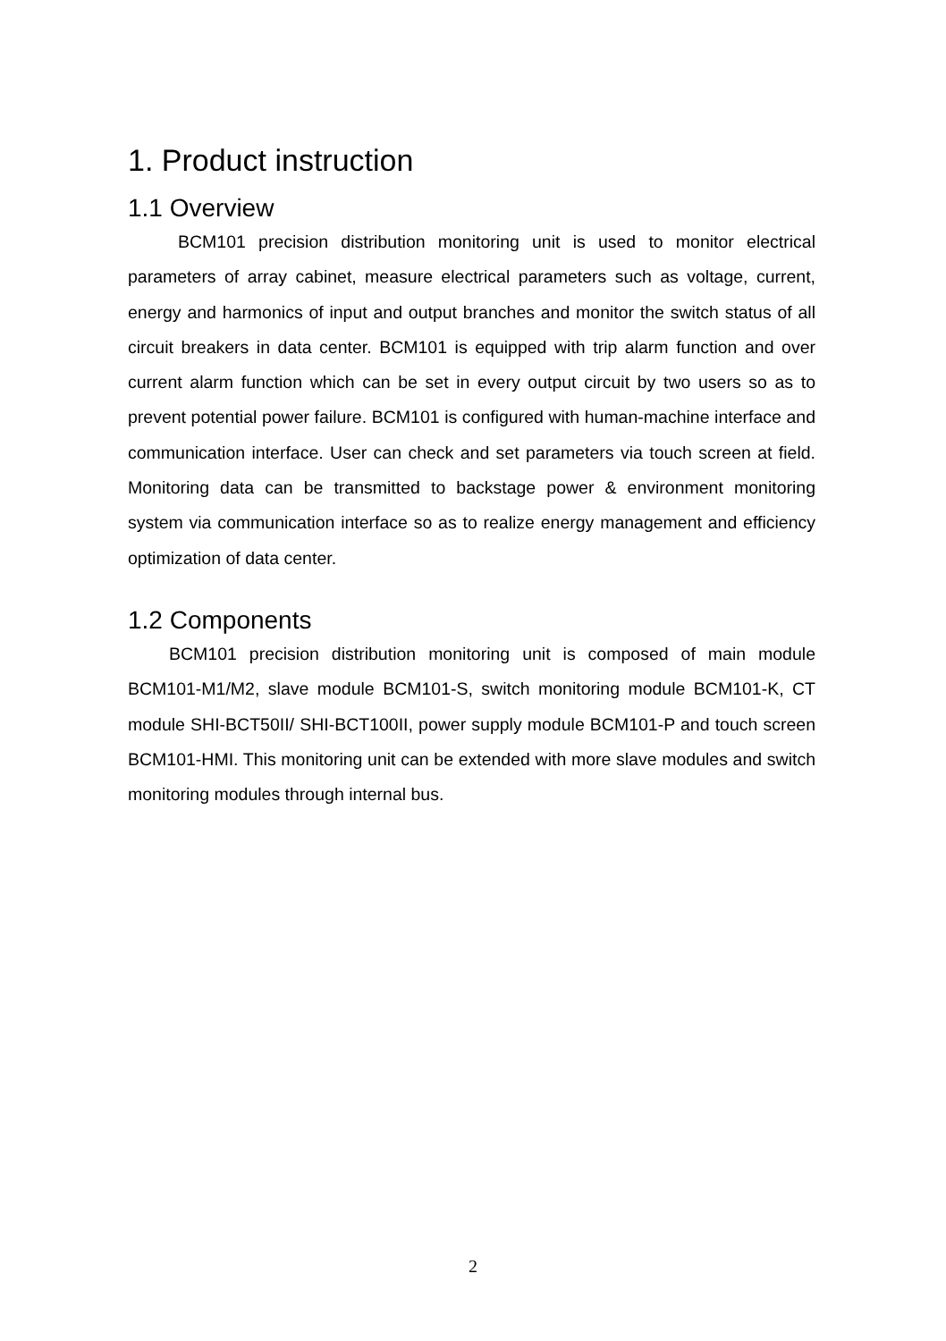1. Product instruction
1.1 Overview
BCM101 precision distribution monitoring unit is used to monitor electrical parameters of array cabinet, measure electrical parameters such as voltage, current, energy and harmonics of input and output branches and monitor the switch status of all circuit breakers in data center. BCM101 is equipped with trip alarm function and over current alarm function which can be set in every output circuit by two users so as to prevent potential power failure. BCM101 is configured with human-machine interface and communication interface. User can check and set parameters via touch screen at field. Monitoring data can be transmitted to backstage power & environment monitoring system via communication interface so as to realize energy management and efficiency optimization of data center.
1.2 Components
BCM101 precision distribution monitoring unit is composed of main module BCM101-M1/M2, slave module BCM101-S, switch monitoring module BCM101-K, CT module SHI-BCT50II/ SHI-BCT100II, power supply module BCM101-P and touch screen BCM101-HMI. This monitoring unit can be extended with more slave modules and switch monitoring modules through internal bus.
2